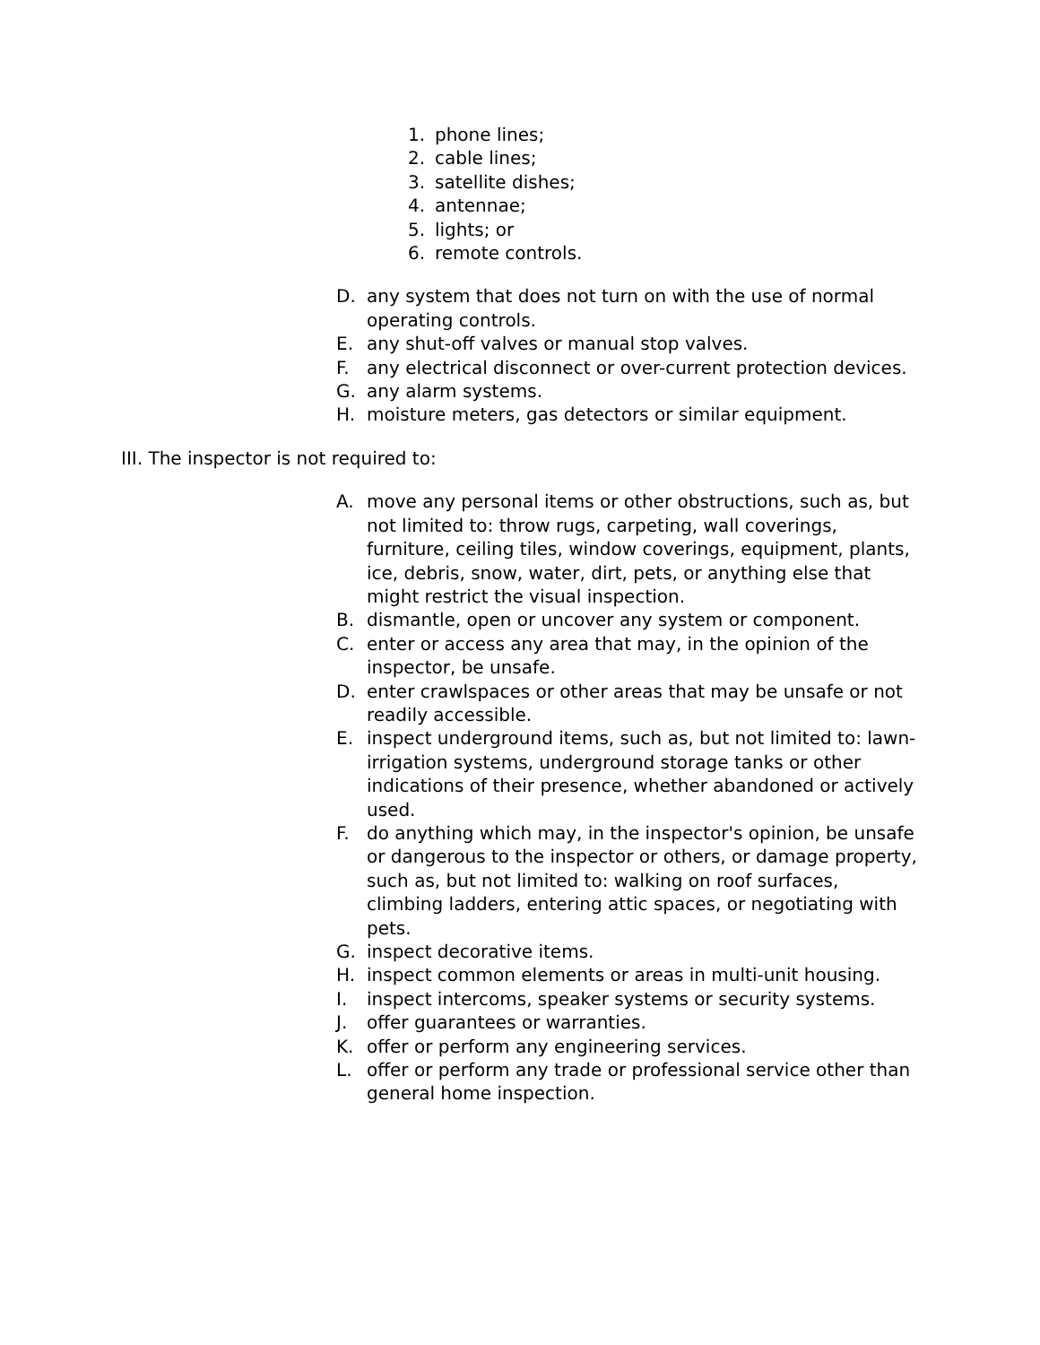1. phone lines;
2. cable lines;
3. satellite dishes;
4. antennae;
5. lights; or
6. remote controls.
D. any system that does not turn on with the use of normal operating controls.
E. any shut-off valves or manual stop valves.
F. any electrical disconnect or over-current protection devices.
G. any alarm systems.
H. moisture meters, gas detectors or similar equipment.
III. The inspector is not required to:
A. move any personal items or other obstructions, such as, but not limited to: throw rugs, carpeting, wall coverings, furniture, ceiling tiles, window coverings, equipment, plants, ice, debris, snow, water, dirt, pets, or anything else that might restrict the visual inspection.
B. dismantle, open or uncover any system or component.
C. enter or access any area that may, in the opinion of the inspector, be unsafe.
D. enter crawlspaces or other areas that may be unsafe or not readily accessible.
E. inspect underground items, such as, but not limited to: lawn-irrigation systems, underground storage tanks or other indications of their presence, whether abandoned or actively used.
F. do anything which may, in the inspector's opinion, be unsafe or dangerous to the inspector or others, or damage property, such as, but not limited to: walking on roof surfaces, climbing ladders, entering attic spaces, or negotiating with pets.
G. inspect decorative items.
H. inspect common elements or areas in multi-unit housing.
I. inspect intercoms, speaker systems or security systems.
J. offer guarantees or warranties.
K. offer or perform any engineering services.
L. offer or perform any trade or professional service other than general home inspection.